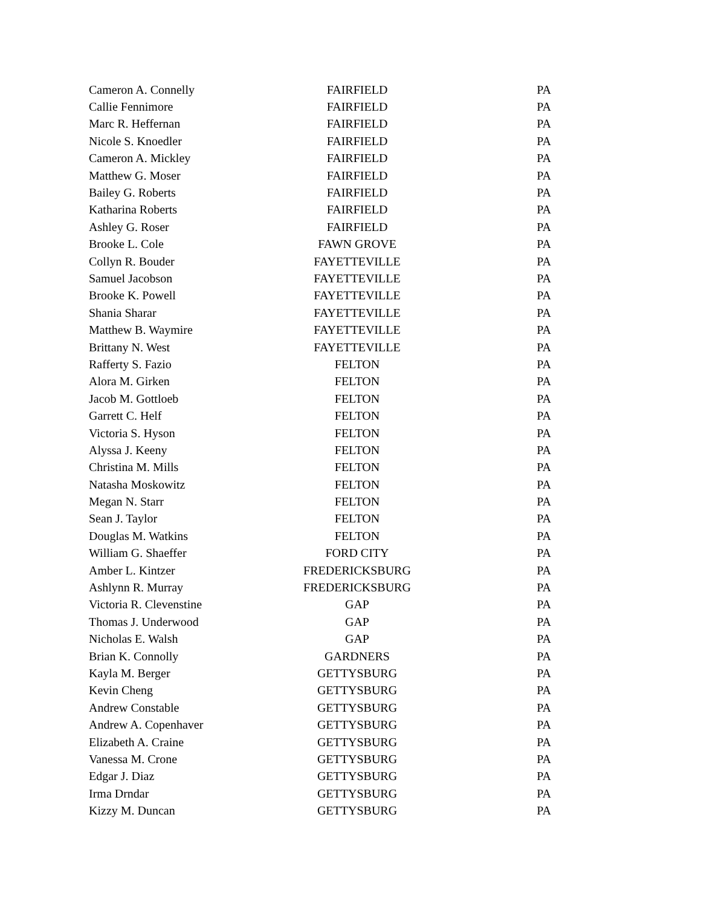| Cameron A. Connelly | FAIRFIELD | PA |
| Callie Fennimore | FAIRFIELD | PA |
| Marc R. Heffernan | FAIRFIELD | PA |
| Nicole S. Knoedler | FAIRFIELD | PA |
| Cameron A. Mickley | FAIRFIELD | PA |
| Matthew G. Moser | FAIRFIELD | PA |
| Bailey G. Roberts | FAIRFIELD | PA |
| Katharina Roberts | FAIRFIELD | PA |
| Ashley G. Roser | FAIRFIELD | PA |
| Brooke L. Cole | FAWN GROVE | PA |
| Collyn R. Bouder | FAYETTEVILLE | PA |
| Samuel Jacobson | FAYETTEVILLE | PA |
| Brooke K. Powell | FAYETTEVILLE | PA |
| Shania Sharar | FAYETTEVILLE | PA |
| Matthew B. Waymire | FAYETTEVILLE | PA |
| Brittany N. West | FAYETTEVILLE | PA |
| Rafferty S. Fazio | FELTON | PA |
| Alora M. Girken | FELTON | PA |
| Jacob M. Gottloeb | FELTON | PA |
| Garrett C. Helf | FELTON | PA |
| Victoria S. Hyson | FELTON | PA |
| Alyssa J. Keeny | FELTON | PA |
| Christina M. Mills | FELTON | PA |
| Natasha Moskowitz | FELTON | PA |
| Megan N. Starr | FELTON | PA |
| Sean J. Taylor | FELTON | PA |
| Douglas M. Watkins | FELTON | PA |
| William G. Shaeffer | FORD CITY | PA |
| Amber L. Kintzer | FREDERICKSBURG | PA |
| Ashlynn R. Murray | FREDERICKSBURG | PA |
| Victoria R. Clevenstine | GAP | PA |
| Thomas J. Underwood | GAP | PA |
| Nicholas E. Walsh | GAP | PA |
| Brian K. Connolly | GARDNERS | PA |
| Kayla M. Berger | GETTYSBURG | PA |
| Kevin Cheng | GETTYSBURG | PA |
| Andrew Constable | GETTYSBURG | PA |
| Andrew A. Copenhaver | GETTYSBURG | PA |
| Elizabeth A. Craine | GETTYSBURG | PA |
| Vanessa M. Crone | GETTYSBURG | PA |
| Edgar J. Diaz | GETTYSBURG | PA |
| Irma Drndar | GETTYSBURG | PA |
| Kizzy M. Duncan | GETTYSBURG | PA |